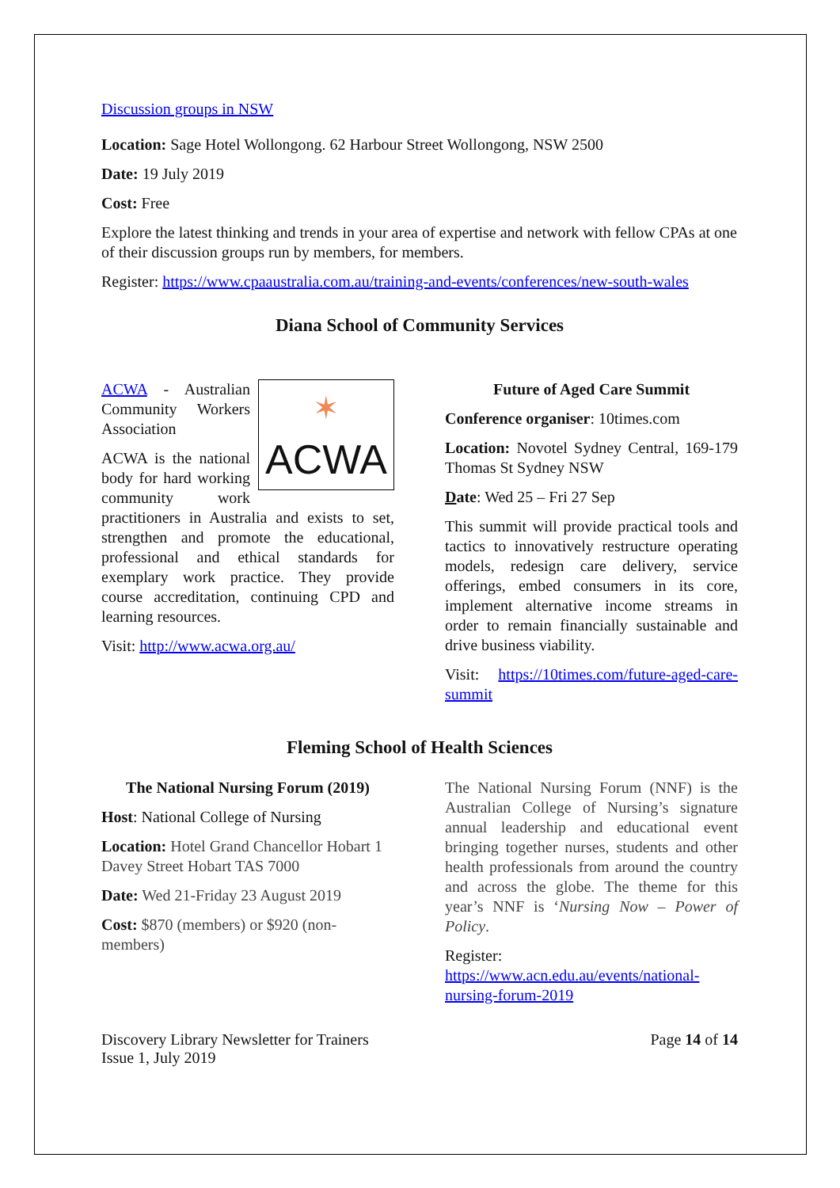Discussion groups in NSW
Location: Sage Hotel Wollongong. 62 Harbour Street Wollongong, NSW 2500
Date: 19 July 2019
Cost: Free
Explore the latest thinking and trends in your area of expertise and network with fellow CPAs at one of their discussion groups run by members, for members.
Register: https://www.cpaaustralia.com.au/training-and-events/conferences/new-south-wales
Diana School of Community Services
✶
ACWA
ACWA - Australian Community Workers Association
ACWA is the national body for hard working community work practitioners in Australia and exists to set, strengthen and promote the educational, professional and ethical standards for exemplary work practice. They provide course accreditation, continuing CPD and learning resources.
Visit: http://www.acwa.org.au/
Future of Aged Care Summit
Conference organiser: 10times.com
Location: Novotel Sydney Central, 169-179 Thomas St Sydney NSW
Date: Wed 25 – Fri 27 Sep
This summit will provide practical tools and tactics to innovatively restructure operating models, redesign care delivery, service offerings, embed consumers in its core, implement alternative income streams in order to remain financially sustainable and drive business viability.
Visit: https://10times.com/future-aged-care-summit
Fleming School of Health Sciences
The National Nursing Forum (2019)
Host: National College of Nursing
Location: Hotel Grand Chancellor Hobart 1 Davey Street Hobart TAS 7000
Date: Wed 21-Friday 23 August 2019
Cost: $870 (members) or $920 (non-members)
The National Nursing Forum (NNF) is the Australian College of Nursing’s signature annual leadership and educational event bringing together nurses, students and other health professionals from around the country and across the globe. The theme for this year’s NNF is ‘Nursing Now – Power of Policy.
Register:
https://www.acn.edu.au/events/national-nursing-forum-2019
Discovery Library Newsletter for Trainers
Issue 1, July 2019
Page 14 of 14